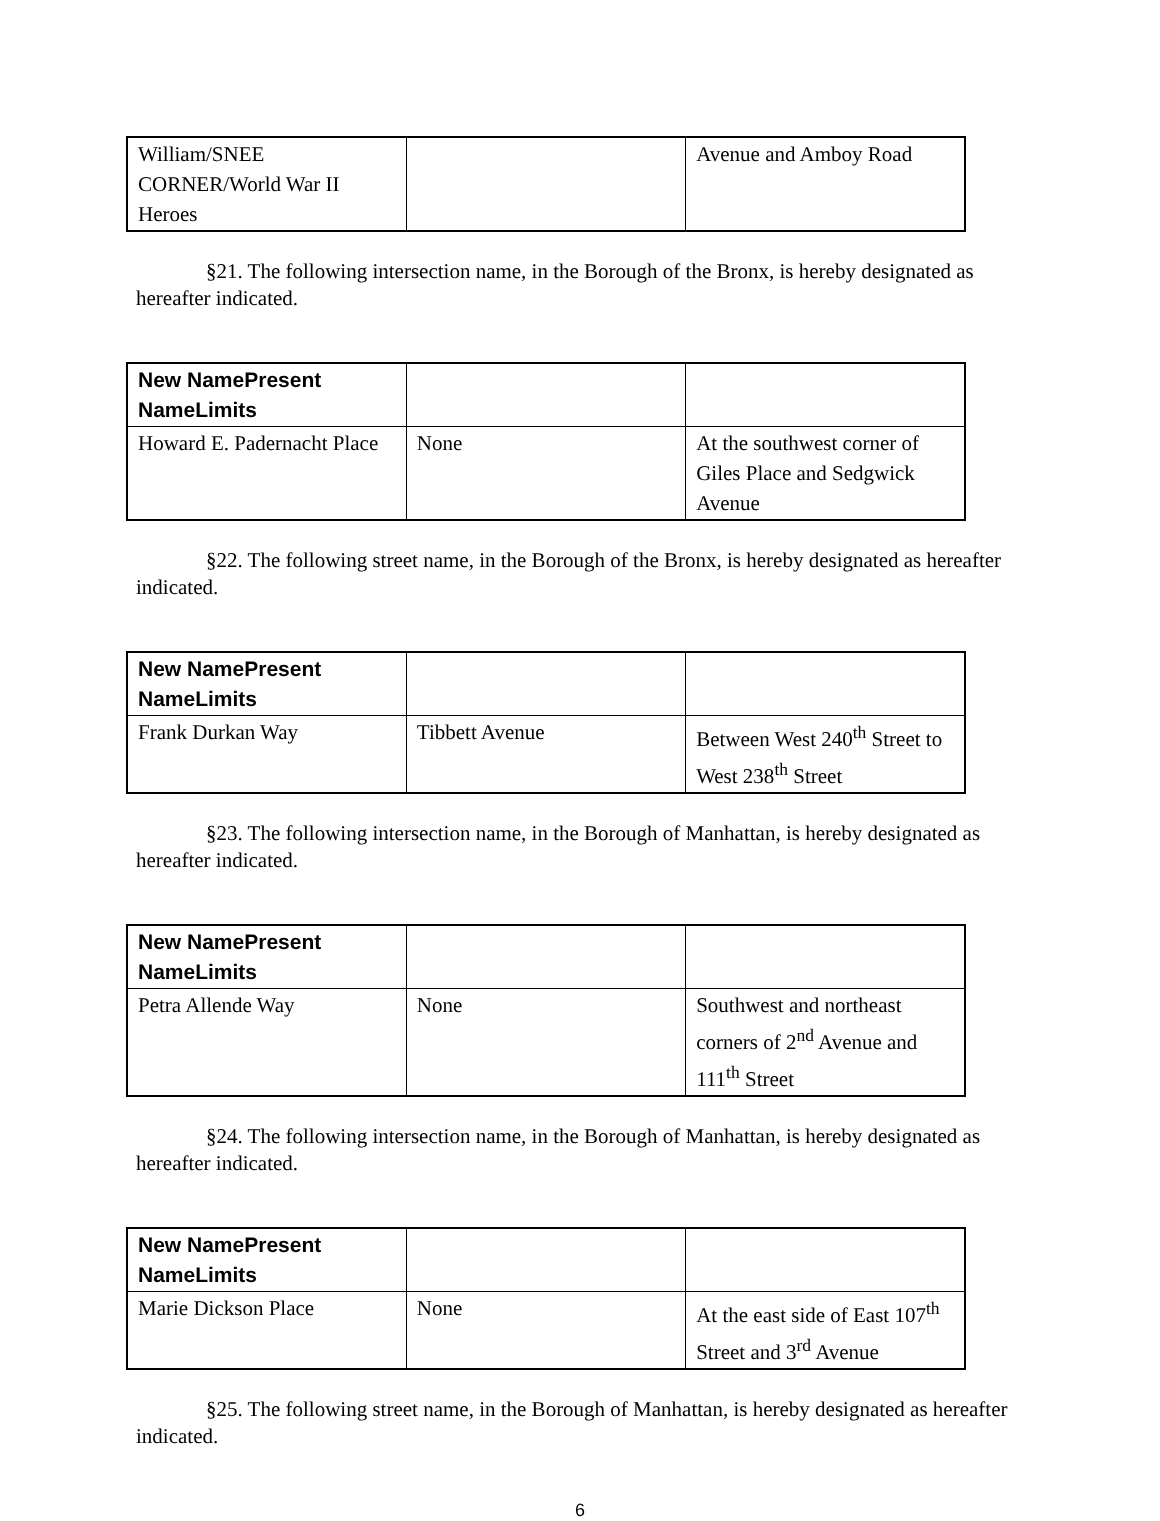| William/SNEE CORNER/World War II Heroes | | Avenue and Amboy Road |
§21. The following intersection name, in the Borough of the Bronx, is hereby designated as hereafter indicated.
| New NamePresent NameLimits | | |
| --- | --- | --- |
| Howard E. Padernacht Place | None | At the southwest corner of Giles Place and Sedgwick Avenue |
§22. The following street name, in the Borough of the Bronx, is hereby designated as hereafter indicated.
| New NamePresent NameLimits | | |
| --- | --- | --- |
| Frank Durkan Way | Tibbett Avenue | Between West 240<sup>th</sup> Street to West 238<sup>th</sup> Street |
§23. The following intersection name, in the Borough of Manhattan, is hereby designated as hereafter indicated.
| New NamePresent NameLimits | | |
| --- | --- | --- |
| Petra Allende Way | None | Southwest and northeast corners of 2<sup>nd</sup> Avenue and 111<sup>th</sup> Street |
§24. The following intersection name, in the Borough of Manhattan, is hereby designated as hereafter indicated.
| New NamePresent NameLimits | | |
| --- | --- | --- |
| Marie Dickson Place | None | At the east side of East 107<sup>th</sup> Street and 3<sup>rd</sup> Avenue |
§25. The following street name, in the Borough of Manhattan, is hereby designated as hereafter indicated.
6